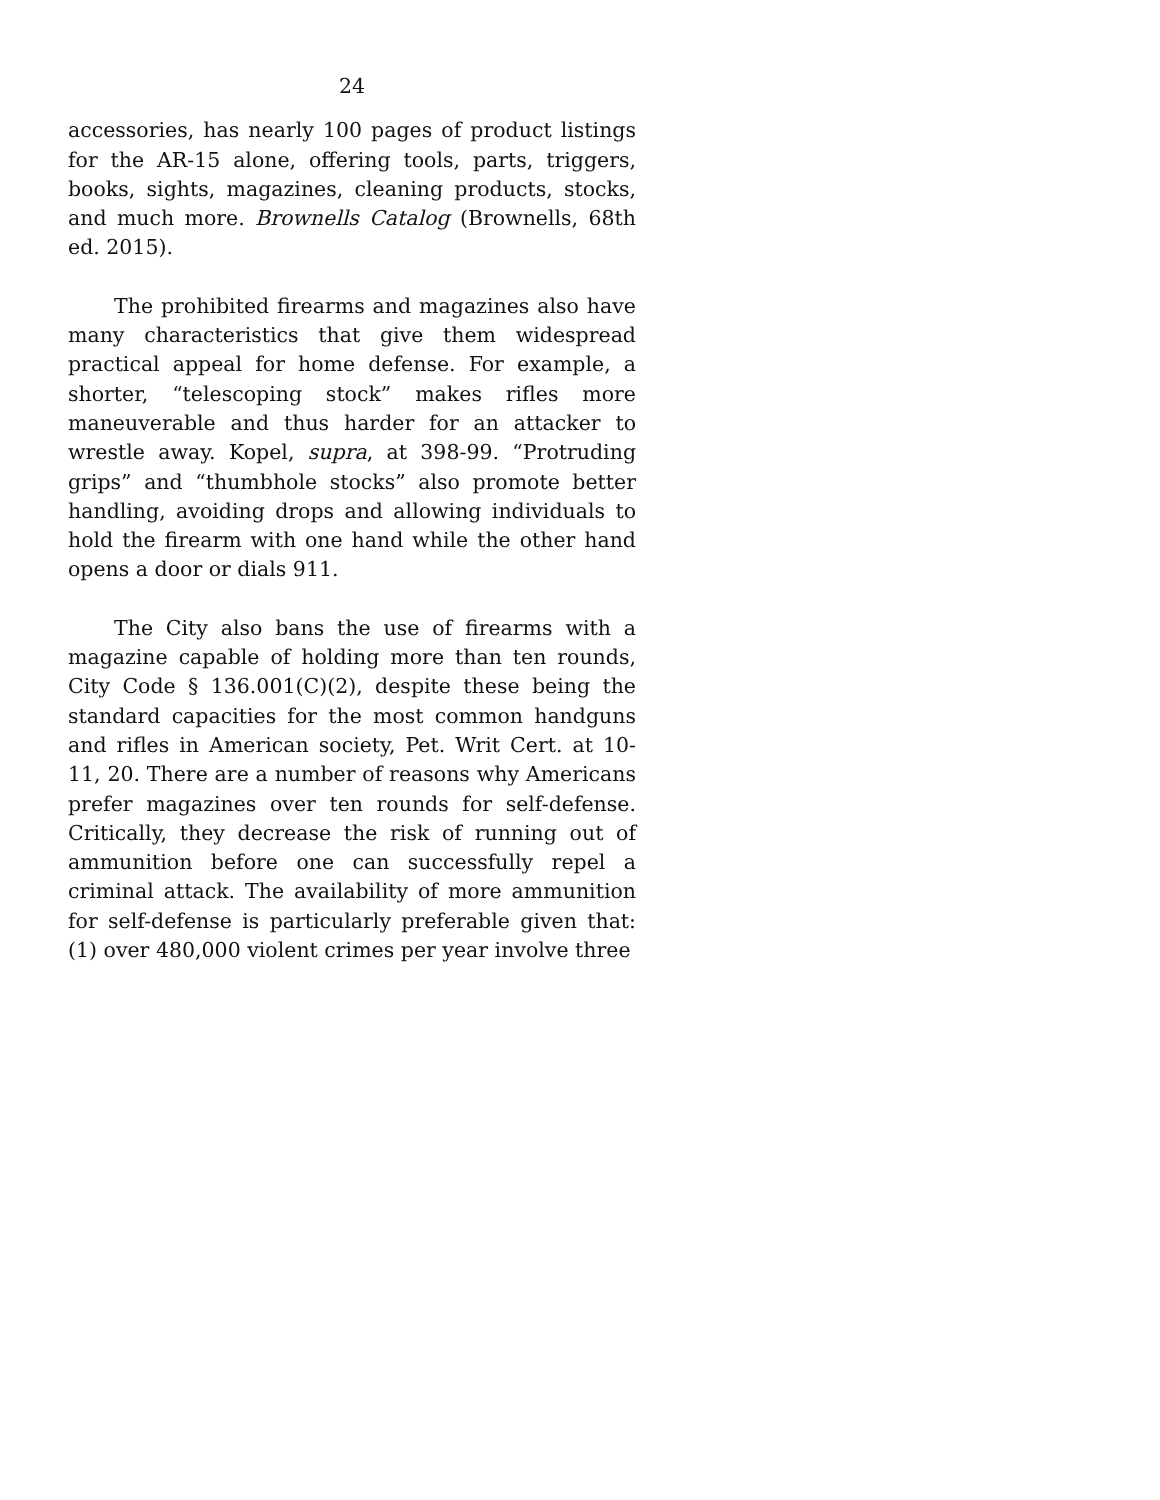24
accessories, has nearly 100 pages of product listings for the AR-15 alone, offering tools, parts, triggers, books, sights, magazines, cleaning products, stocks, and much more. Brownells Catalog (Brownells, 68th ed. 2015).
The prohibited firearms and magazines also have many characteristics that give them widespread practical appeal for home defense. For example, a shorter, “telescoping stock” makes rifles more maneuverable and thus harder for an attacker to wrestle away. Kopel, supra, at 398-99. “Protruding grips” and “thumbhole stocks” also promote better handling, avoiding drops and allowing individuals to hold the firearm with one hand while the other hand opens a door or dials 911.
The City also bans the use of firearms with a magazine capable of holding more than ten rounds, City Code § 136.001(C)(2), despite these being the standard capacities for the most common handguns and rifles in American society, Pet. Writ Cert. at 10-11, 20. There are a number of reasons why Americans prefer magazines over ten rounds for self-defense. Critically, they decrease the risk of running out of ammunition before one can successfully repel a criminal attack. The availability of more ammunition for self-defense is particularly preferable given that: (1) over 480,000 violent crimes per year involve three